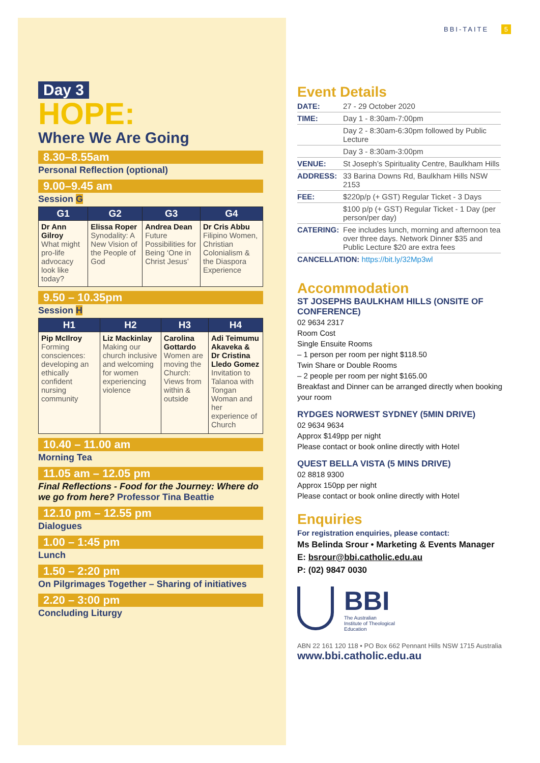Day 3
HOPE:
Where We Are Going
8.30–8.55am
Personal Reflection (optional)
9.00–9.45 am
Session G
| G1 | G2 | G3 | G4 |
| --- | --- | --- | --- |
| Dr Ann Gilroy What might pro-life advocacy look like today? | Elissa Roper Synodality: A New Vision of the People of God | Andrea Dean Future Possibilities for Being ‘One in Christ Jesus’ | Dr Cris Abbu Filipino Women, Christian Colonialism & the Diaspora Experience |
9.50 – 10.35pm
Session H
| H1 | H2 | H3 | H4 |
| --- | --- | --- | --- |
| Pip McIlroy Forming consciences: developing an ethically confident nursing community | Liz Mackinlay Making our church inclusive and welcoming for women experiencing violence | Carolina Gottardo Women are moving the Church: Views from within & outside | Adi Teimumu Akaveka & Dr Cristina Lledo Gomez Invitation to Talanoa with Tongan Woman and her experience of Church |
10.40 – 11.00 am
Morning Tea
11.05 am – 12.05 pm
Final Reflections - Food for the Journey: Where do we go from here? Professor Tina Beattie
12.10 pm – 12.55 pm
Dialogues
1.00 – 1:45 pm
Lunch
1.50 – 2:20 pm
On Pilgrimages Together – Sharing of initiatives
2.20 – 3:00 pm
Concluding Liturgy
BBI-TAITE 5
Event Details
| DATE: | 27 - 29 October 2020 |
| TIME: | Day 1 - 8:30am-7:00pm |
| | Day 2 - 8:30am-6:30pm followed by Public Lecture |
| | Day 3 - 8:30am-3:00pm |
| VENUE: | St Joseph’s Spirituality Centre, Baulkham Hills |
| ADDRESS: | 33 Barina Downs Rd, Baulkham Hills NSW 2153 |
| FEE: | $220p/p (+ GST) Regular Ticket - 3 Days |
| | $100 p/p (+ GST) Regular Ticket - 1 Day (per person/per day) |
| CATERING: | Fee includes lunch, morning and afternoon tea over three days. Network Dinner $35 and Public Lecture $20 are extra fees |
| CANCELLATION: https://bit.ly/32Mp3wl | |
Accommodation
ST JOSEPHS BAULKHAM HILLS (ONSITE OF CONFERENCE)
02 9634 2317
Room Cost
Single Ensuite Rooms
– 1 person per room per night $118.50
Twin Share or Double Rooms
– 2 people per room per night $165.00
Breakfast and Dinner can be arranged directly when booking your room
RYDGES NORWEST SYDNEY (5MIN DRIVE)
02 9634 9634
Approx $149pp per night
Please contact or book online directly with Hotel
QUEST BELLA VISTA (5 MINS DRIVE)
02 8818 9300
Approx 150pp per night
Please contact or book online directly with Hotel
Enquiries
For registration enquiries, please contact:
Ms Belinda Srour • Marketing & Events Manager
E: bsrour@bbi.catholic.edu.au
P: (02) 9847 0030
BBI
The Australian
Institute of Theological
Education
ABN 22 161 120 118 • PO Box 662 Pennant Hills NSW 1715 Australia
www.bbi.catholic.edu.au